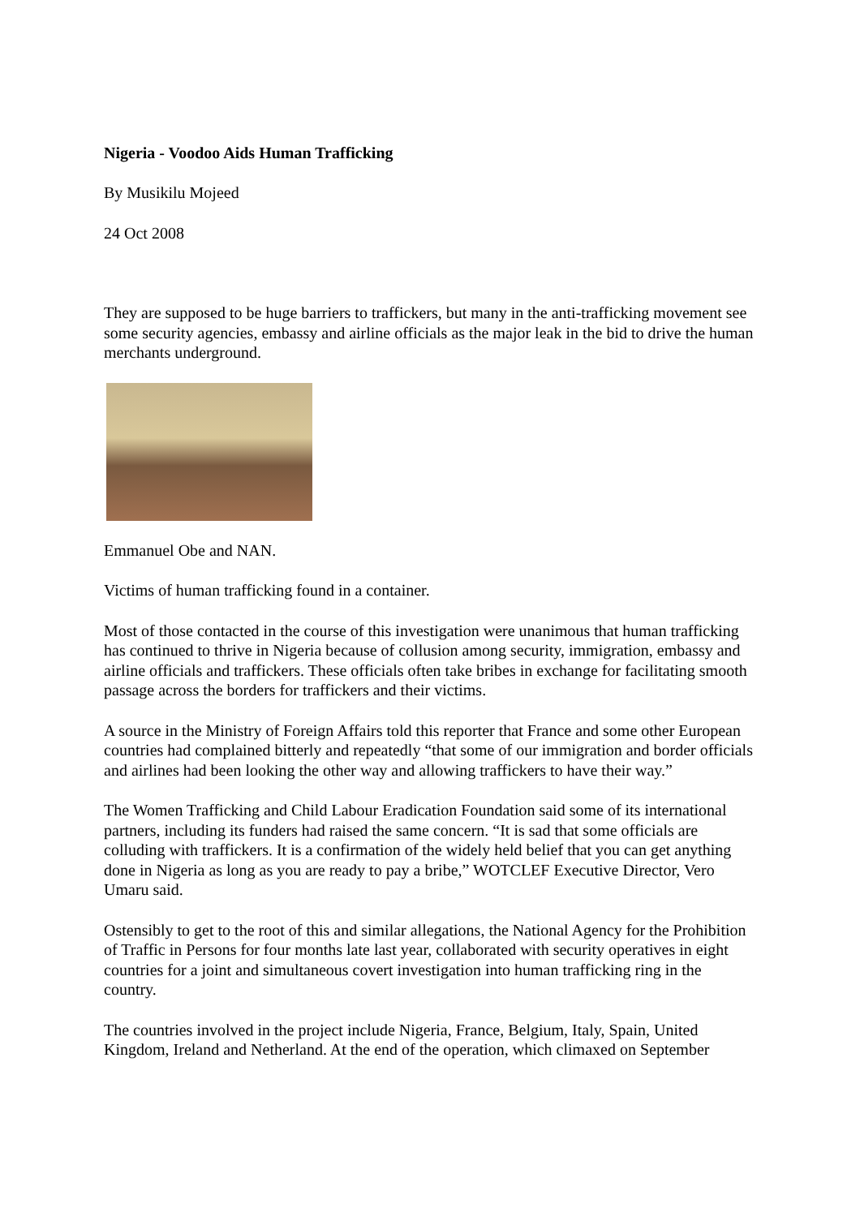Nigeria - Voodoo Aids Human Trafficking
By Musikilu Mojeed
24 Oct 2008
They are supposed to be huge barriers to traffickers, but many in the anti-trafficking movement see some security agencies, embassy and airline officials as the major leak in the bid to drive the human merchants underground.
Emmanuel Obe and NAN.
Victims of human trafficking found in a container.
Most of those contacted in the course of this investigation were unanimous that human trafficking has continued to thrive in Nigeria because of collusion among security, immigration, embassy and airline officials and traffickers. These officials often take bribes in exchange for facilitating smooth passage across the borders for traffickers and their victims.
A source in the Ministry of Foreign Affairs told this reporter that France and some other European countries had complained bitterly and repeatedly “that some of our immigration and border officials and airlines had been looking the other way and allowing traffickers to have their way.”
The Women Trafficking and Child Labour Eradication Foundation said some of its international partners, including its funders had raised the same concern. “It is sad that some officials are colluding with traffickers. It is a confirmation of the widely held belief that you can get anything done in Nigeria as long as you are ready to pay a bribe,” WOTCLEF Executive Director, Vero Umaru said.
Ostensibly to get to the root of this and similar allegations, the National Agency for the Prohibition of Traffic in Persons for four months late last year, collaborated with security operatives in eight countries for a joint and simultaneous covert investigation into human trafficking ring in the country.
The countries involved in the project include Nigeria, France, Belgium, Italy, Spain, United Kingdom, Ireland and Netherland. At the end of the operation, which climaxed on September